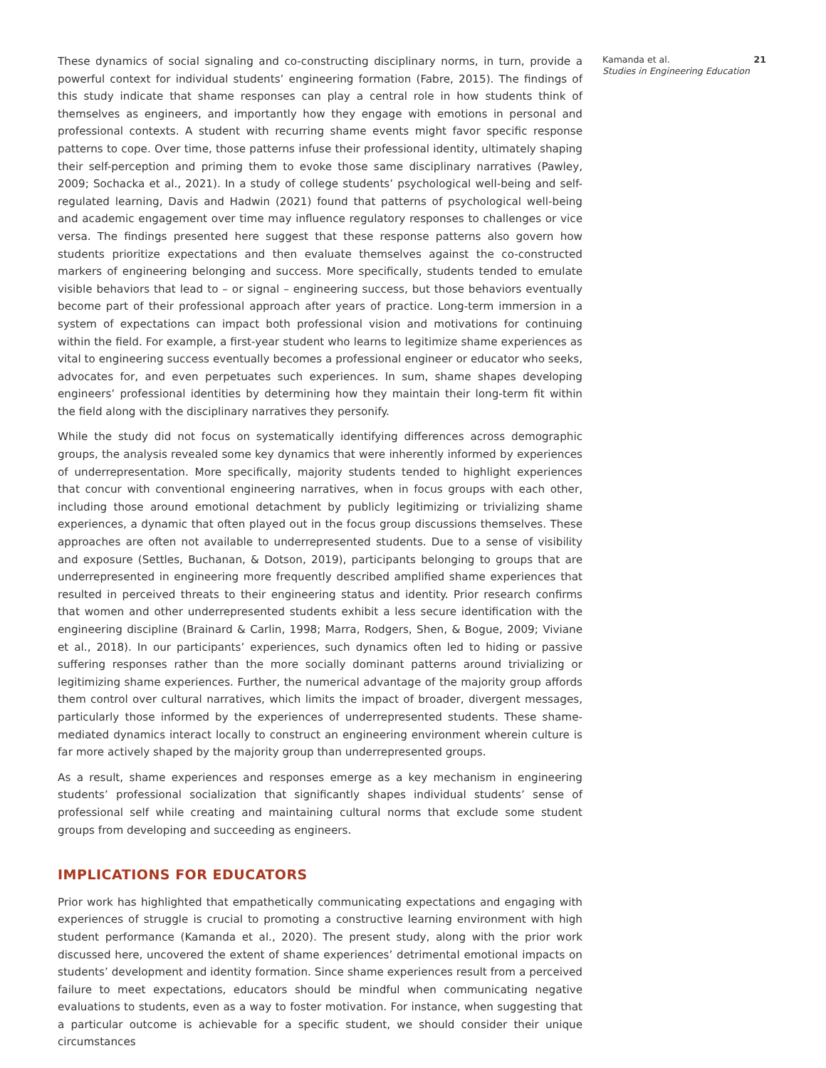These dynamics of social signaling and co-constructing disciplinary norms, in turn, provide a powerful context for individual students’ engineering formation (Fabre, 2015). The findings of this study indicate that shame responses can play a central role in how students think of themselves as engineers, and importantly how they engage with emotions in personal and professional contexts. A student with recurring shame events might favor specific response patterns to cope. Over time, those patterns infuse their professional identity, ultimately shaping their self-perception and priming them to evoke those same disciplinary narratives (Pawley, 2009; Sochacka et al., 2021). In a study of college students’ psychological well-being and self-regulated learning, Davis and Hadwin (2021) found that patterns of psychological well-being and academic engagement over time may influence regulatory responses to challenges or vice versa. The findings presented here suggest that these response patterns also govern how students prioritize expectations and then evaluate themselves against the co-constructed markers of engineering belonging and success. More specifically, students tended to emulate visible behaviors that lead to – or signal – engineering success, but those behaviors eventually become part of their professional approach after years of practice. Long-term immersion in a system of expectations can impact both professional vision and motivations for continuing within the field. For example, a first-year student who learns to legitimize shame experiences as vital to engineering success eventually becomes a professional engineer or educator who seeks, advocates for, and even perpetuates such experiences. In sum, shame shapes developing engineers’ professional identities by determining how they maintain their long-term fit within the field along with the disciplinary narratives they personify.
While the study did not focus on systematically identifying differences across demographic groups, the analysis revealed some key dynamics that were inherently informed by experiences of underrepresentation. More specifically, majority students tended to highlight experiences that concur with conventional engineering narratives, when in focus groups with each other, including those around emotional detachment by publicly legitimizing or trivializing shame experiences, a dynamic that often played out in the focus group discussions themselves. These approaches are often not available to underrepresented students. Due to a sense of visibility and exposure (Settles, Buchanan, & Dotson, 2019), participants belonging to groups that are underrepresented in engineering more frequently described amplified shame experiences that resulted in perceived threats to their engineering status and identity. Prior research confirms that women and other underrepresented students exhibit a less secure identification with the engineering discipline (Brainard & Carlin, 1998; Marra, Rodgers, Shen, & Bogue, 2009; Viviane et al., 2018). In our participants’ experiences, such dynamics often led to hiding or passive suffering responses rather than the more socially dominant patterns around trivializing or legitimizing shame experiences. Further, the numerical advantage of the majority group affords them control over cultural narratives, which limits the impact of broader, divergent messages, particularly those informed by the experiences of underrepresented students. These shame-mediated dynamics interact locally to construct an engineering environment wherein culture is far more actively shaped by the majority group than underrepresented groups.
As a result, shame experiences and responses emerge as a key mechanism in engineering students’ professional socialization that significantly shapes individual students’ sense of professional self while creating and maintaining cultural norms that exclude some student groups from developing and succeeding as engineers.
IMPLICATIONS FOR EDUCATORS
Prior work has highlighted that empathetically communicating expectations and engaging with experiences of struggle is crucial to promoting a constructive learning environment with high student performance (Kamanda et al., 2020). The present study, along with the prior work discussed here, uncovered the extent of shame experiences’ detrimental emotional impacts on students’ development and identity formation. Since shame experiences result from a perceived failure to meet expectations, educators should be mindful when communicating negative evaluations to students, even as a way to foster motivation. For instance, when suggesting that a particular outcome is achievable for a specific student, we should consider their unique circumstances
Kamanda et al. 21
Studies in Engineering Education